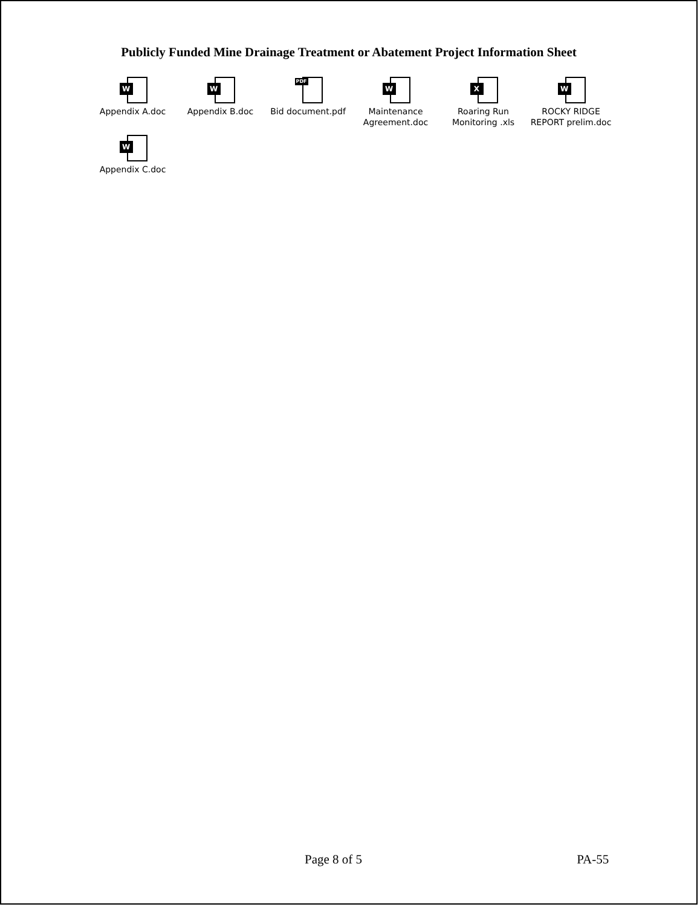Publicly Funded Mine Drainage Treatment or Abatement Project Information Sheet
W
Appendix A.doc
W
Appendix B.doc
PDF
Bid document.pdf
W
Maintenance Agreement.doc
X
Roaring Run Monitoring .xls
W
ROCKY RIDGE REPORT prelim.doc
W
Appendix C.doc
Page 8 of 5 PA-55